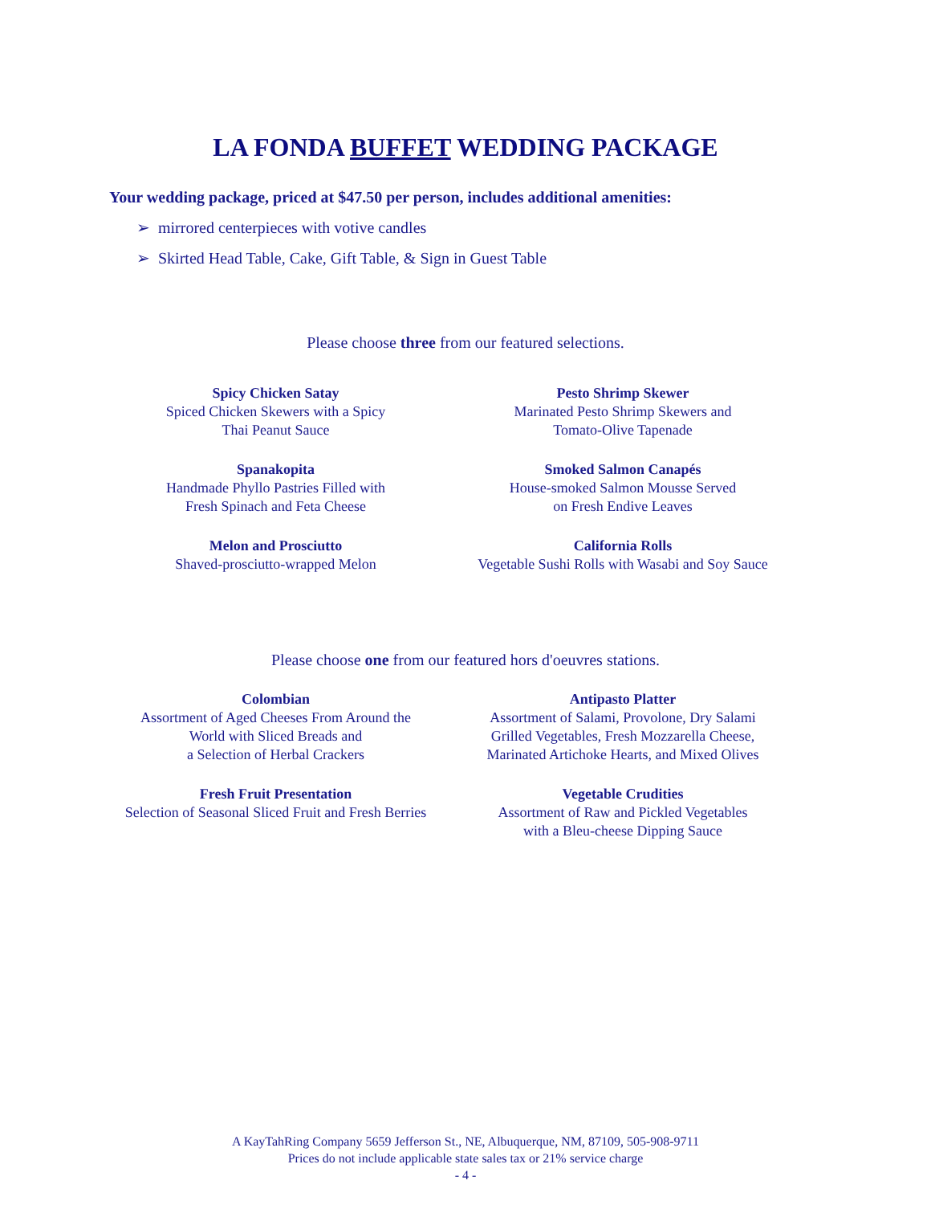LA FONDA BUFFET WEDDING PACKAGE
Your wedding package, priced at $47.50 per person, includes additional amenities:
➢ mirrored centerpieces with votive candles
➢ Skirted Head Table, Cake, Gift Table, & Sign in Guest Table
Please choose three from our featured selections.
Spicy Chicken Satay
Spiced Chicken Skewers with a Spicy
Thai Peanut Sauce
Pesto Shrimp Skewer
Marinated Pesto Shrimp Skewers and
Tomato-Olive Tapenade
Spanakopita
Handmade Phyllo Pastries Filled with
Fresh Spinach and Feta Cheese
Smoked Salmon Canapés
House-smoked Salmon Mousse Served
on Fresh Endive Leaves
Melon and Prosciutto
Shaved-prosciutto-wrapped Melon
California Rolls
Vegetable Sushi Rolls with Wasabi and Soy Sauce
Please choose one from our featured hors d'oeuvres stations.
Colombian
Assortment of Aged Cheeses From Around the
World with Sliced Breads and
a Selection of Herbal Crackers
Antipasto Platter
Assortment of Salami, Provolone, Dry Salami
Grilled Vegetables, Fresh Mozzarella Cheese,
Marinated Artichoke Hearts, and Mixed Olives
Fresh Fruit Presentation
Selection of Seasonal Sliced Fruit and Fresh Berries
Vegetable Crudities
Assortment of Raw and Pickled Vegetables
with a Bleu-cheese Dipping Sauce
A KayTahRing Company 5659 Jefferson St., NE, Albuquerque, NM, 87109, 505-908-9711
Prices do not include applicable state sales tax or 21% service charge
- 4 -